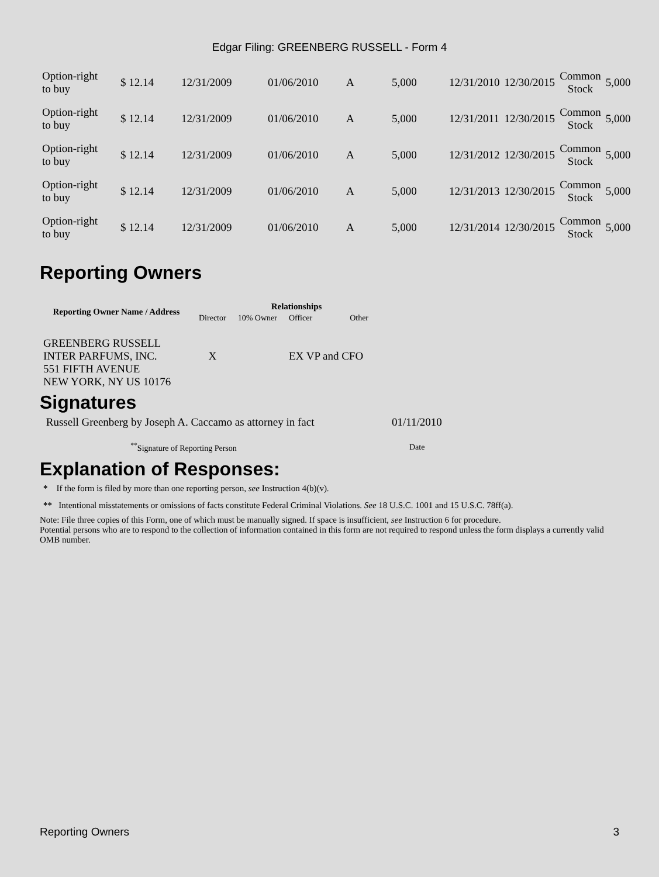Edgar Filing: GREENBERG RUSSELL - Form 4
| Option-right to buy | $ 12.14 | 12/31/2009 | 01/06/2010 | A | 5,000 | 12/31/2010 | 12/30/2015 | Common Stock | 5,000 |
| Option-right to buy | $ 12.14 | 12/31/2009 | 01/06/2010 | A | 5,000 | 12/31/2011 | 12/30/2015 | Common Stock | 5,000 |
| Option-right to buy | $ 12.14 | 12/31/2009 | 01/06/2010 | A | 5,000 | 12/31/2012 | 12/30/2015 | Common Stock | 5,000 |
| Option-right to buy | $ 12.14 | 12/31/2009 | 01/06/2010 | A | 5,000 | 12/31/2013 | 12/30/2015 | Common Stock | 5,000 |
| Option-right to buy | $ 12.14 | 12/31/2009 | 01/06/2010 | A | 5,000 | 12/31/2014 | 12/30/2015 | Common Stock | 5,000 |
Reporting Owners
| Reporting Owner Name / Address | Relationships | | | |
| --- | --- | --- | --- | --- |
| | Director | 10% Owner | Officer | Other |
| GREENBERG RUSSELL INTER PARFUMS, INC. 551 FIFTH AVENUE NEW YORK, NY US 10176 | X | | EX VP and CFO | |
Signatures
| Russell Greenberg by Joseph A. Caccamo as attorney in fact | 01/11/2010 |
| <sup>**</sup> Signature of Reporting Person | Date |
Explanation of Responses:
* If the form is filed by more than one reporting person, see Instruction 4(b)(v).
** Intentional misstatements or omissions of facts constitute Federal Criminal Violations. See 18 U.S.C. 1001 and 15 U.S.C. 78ff(a).
Note: File three copies of this Form, one of which must be manually signed. If space is insufficient, see Instruction 6 for procedure.
Potential persons who are to respond to the collection of information contained in this form are not required to respond unless the form displays a currently valid OMB number.
Reporting Owners 3